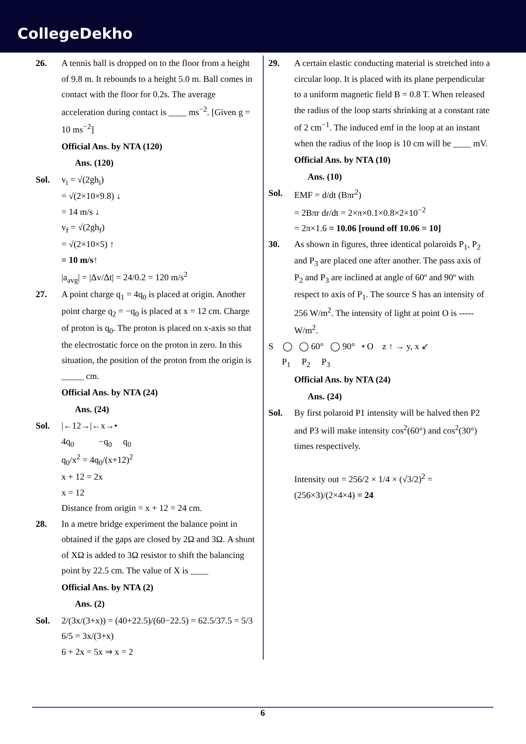CollegeDekho
26. A tennis ball is dropped on to the floor from a height of 9.8 m. It rebounds to a height 5.0 m. Ball comes in contact with the floor for 0.2s. The average acceleration during contact is ____ ms<sup>−2</sup>. [Given g = 10 ms<sup>−2</sup>]
Official Ans. by NTA (120)
Ans. (120)
Sol. v<sub>i</sub> = √(2gh<sub>i</sub>)
= √(2×10×9.8) ↓
= 14 m/s ↓
v<sub>f</sub> = √(2gh<sub>f</sub>)
= √(2×10×5) ↑
= 10 m/s↑
|a<sub>avg</sub>| = |Δv/Δt| = 24/0.2 = 120 m/s<sup>2</sup>
27. A point charge q<sub>1</sub> = 4q<sub>0</sub> is placed at origin. Another point charge q<sub>2</sub> = −q<sub>0</sub> is placed at x = 12 cm. Charge of proton is q<sub>0</sub>. The proton is placed on x-axis so that the electrostatic force on the proton in zero. In this situation, the position of the proton from the origin is _____ cm.
Official Ans. by NTA (24)
Ans. (24)
Sol. |←12→|←x→•
4q<sub>0</sub> −q<sub>0</sub> q<sub>0</sub>
q<sub>0</sub>/x<sup>2</sup> = 4q<sub>0</sub>/(x+12)<sup>2</sup>
x + 12 = 2x
x = 12
Distance from origin = x + 12 = 24 cm.
28. In a metre bridge experiment the balance point in obtained if the gaps are closed by 2Ω and 3Ω. A shunt of XΩ is added to 3Ω resistor to shift the balancing point by 22.5 cm. The value of X is ____
Official Ans. by NTA (2)
Ans. (2)
Sol. 2/(3x/(3+x)) = (40+22.5)/(60−22.5) = 62.5/37.5 = 5/3
6/5 = 3x/(3+x)
6 + 2x = 5x ⇒ x = 2
29. A certain elastic conducting material is stretched into a circular loop. It is placed with its plane perpendicular to a uniform magnetic field B = 0.8 T. When released the radius of the loop starts shrinking at a constant rate of 2 cm<sup>−1</sup>. The induced emf in the loop at an instant when the radius of the loop is 10 cm will be ____ mV.
Official Ans. by NTA (10)
Ans. (10)
Sol. EMF = d/dt (Bπr<sup>2</sup>)
= 2Bπr dr/dt = 2×π×0.1×0.8×2×10<sup>−2</sup>
= 2π×1.6 = 10.06 [round off 10.06 = 10]
30. As shown in figures, three identical polaroids P<sub>1</sub>, P<sub>2</sub> and P<sub>3</sub> are placed one after another. The pass axis of P<sub>2</sub> and P<sub>3</sub> are inclined at angle of 60º and 90º with respect to axis of P<sub>1</sub>. The source S has an intensity of 256 W/m<sup>2</sup>. The intensity of light at point O is -----W/m<sup>2</sup>.
S ◯ ◯ 60° ◯ 90° • O z ↑ → y, x ↙
P<sub>1</sub> P<sub>2</sub> P<sub>3</sub>
Official Ans. by NTA (24)
Ans. (24)
Sol. By first polaroid P1 intensity will be halved then P2 and P3 will make intensity cos<sup>2</sup>(60°) and cos<sup>2</sup>(30°) times respectively.
Intensity out = 256/2 × 1/4 × (√3/2)<sup>2</sup> = (256×3)/(2×4×4) = 24
6